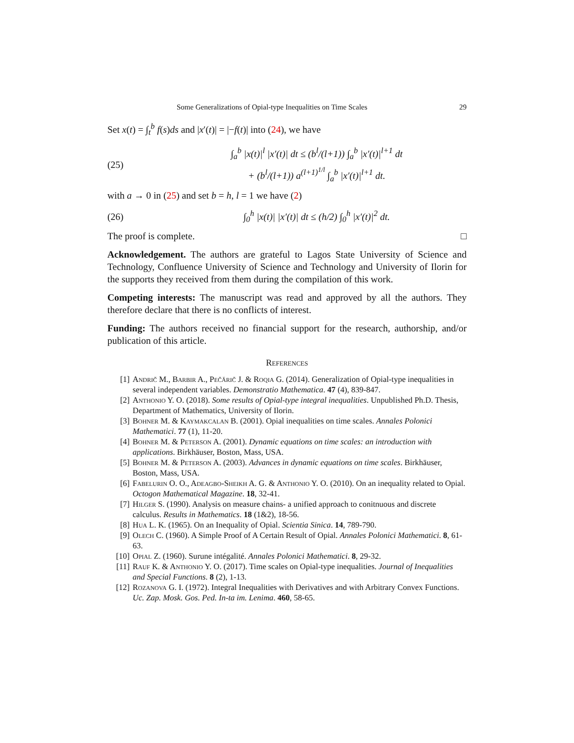Some Generalizations of Opial-type Inequalities on Time Scales 29
Set x(t) = ∫<sub>t</sub><sup>b</sup> f(s)ds and |x′(t)| = |−f(t)| into (24), we have
(25) ∫<sub>a</sub><sup>b</sup> |x(t)|<sup>l</sup> |x′(t)| dt ≤ (b<sup>l</sup>/(l+1)) ∫<sub>a</sub><sup>b</sup> |x′(t)|<sup>l+1</sup> dt
+ (b<sup>l</sup>/(l+1)) a<sup>(l+1)<sup>1/l</sup></sup> ∫<sub>a</sub><sup>b</sup> |x′(t)|<sup>l+1</sup> dt.
with a → 0 in (25) and set b = h, l = 1 we have (2)
(26) ∫<sub>0</sub><sup>h</sup> |x(t)| |x′(t)| dt ≤ (h/2) ∫<sub>0</sub><sup>h</sup> |x′(t)|<sup>2</sup> dt.
The proof is complete. □
Acknowledgement. The authors are grateful to Lagos State University of Science and Technology, Confluence University of Science and Technology and University of Ilorin for the supports they received from them during the compilation of this work.
Competing interests: The manuscript was read and approved by all the authors. They therefore declare that there is no conflicts of interest.
Funding: The authors received no financial support for the research, authorship, and/or publication of this article.
References
[1] Andrič M., Barbir A., Pečărič J. & Roqia G. (2014). Generalization of Opial-type inequalities in several independent variables. Demonstratio Mathematica. 47 (4), 839-847.
[2] Anthonio Y. O. (2018). Some results of Opial-type integral inequalities. Unpublished Ph.D. Thesis, Department of Mathematics, University of Ilorin.
[3] Bohner M. & Kaymakcalan B. (2001). Opial inequalities on time scales. Annales Polonici Mathematici. 77 (1), 11-20.
[4] Bohner M. & Peterson A. (2001). Dynamic equations on time scales: an introduction with applications. Birkhäuser, Boston, Mass, USA.
[5] Bohner M. & Peterson A. (2003). Advances in dynamic equations on time scales. Birkhäuser, Boston, Mass, USA.
[6] Fabelurin O. O., Adeagbo-Sheikh A. G. & Anthonio Y. O. (2010). On an inequality related to Opial. Octogon Mathematical Magazine. 18, 32-41.
[7] Hilger S. (1990). Analysis on measure chains- a unified approach to conitnuous and discrete calculus. Results in Mathematics. 18 (1&2), 18-56.
[8] Hua L. K. (1965). On an Inequality of Opial. Scientia Sinica. 14, 789-790.
[9] Olech C. (1960). A Simple Proof of A Certain Result of Opial. Annales Polonici Mathematici. 8, 61-63.
[10] Opial Z. (1960). Surune intégalité. Annales Polonici Mathematici. 8, 29-32.
[11] Rauf K. & Anthonio Y. O. (2017). Time scales on Opial-type inequalities. Journal of Inequalities and Special Functions. 8 (2), 1-13.
[12] Rozanova G. I. (1972). Integral Inequalities with Derivatives and with Arbitrary Convex Functions. Uc. Zap. Mosk. Gos. Ped. In-ta im. Lenima. 460, 58-65.